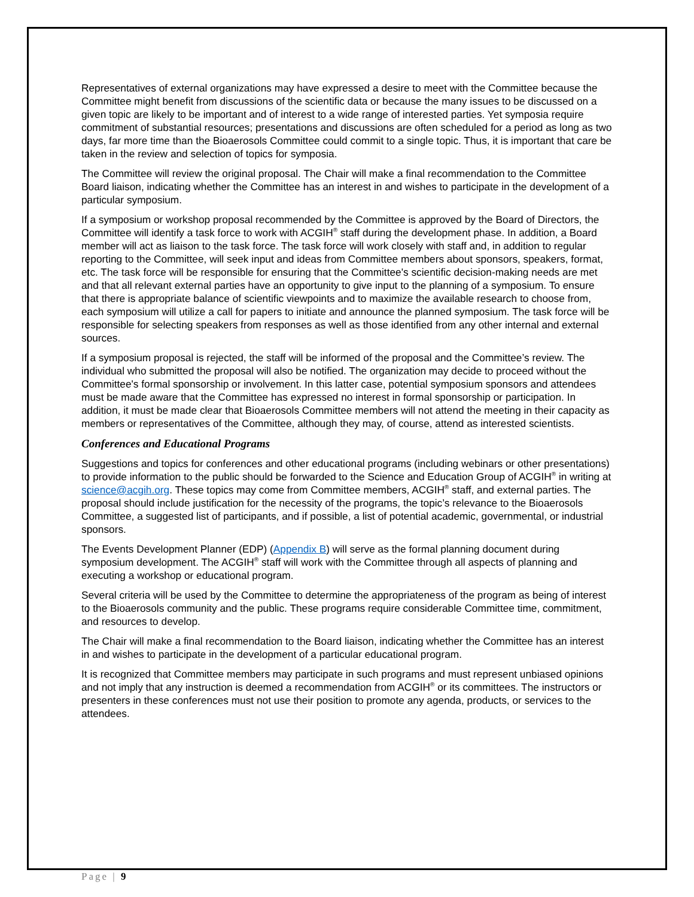Representatives of external organizations may have expressed a desire to meet with the Committee because the Committee might benefit from discussions of the scientific data or because the many issues to be discussed on a given topic are likely to be important and of interest to a wide range of interested parties. Yet symposia require commitment of substantial resources; presentations and discussions are often scheduled for a period as long as two days, far more time than the Bioaerosols Committee could commit to a single topic. Thus, it is important that care be taken in the review and selection of topics for symposia.
The Committee will review the original proposal. The Chair will make a final recommendation to the Committee Board liaison, indicating whether the Committee has an interest in and wishes to participate in the development of a particular symposium.
If a symposium or workshop proposal recommended by the Committee is approved by the Board of Directors, the Committee will identify a task force to work with ACGIH<sup>®</sup> staff during the development phase. In addition, a Board member will act as liaison to the task force. The task force will work closely with staff and, in addition to regular reporting to the Committee, will seek input and ideas from Committee members about sponsors, speakers, format, etc. The task force will be responsible for ensuring that the Committee's scientific decision-making needs are met and that all relevant external parties have an opportunity to give input to the planning of a symposium. To ensure that there is appropriate balance of scientific viewpoints and to maximize the available research to choose from, each symposium will utilize a call for papers to initiate and announce the planned symposium. The task force will be responsible for selecting speakers from responses as well as those identified from any other internal and external sources.
If a symposium proposal is rejected, the staff will be informed of the proposal and the Committee’s review. The individual who submitted the proposal will also be notified. The organization may decide to proceed without the Committee's formal sponsorship or involvement. In this latter case, potential symposium sponsors and attendees must be made aware that the Committee has expressed no interest in formal sponsorship or participation. In addition, it must be made clear that Bioaerosols Committee members will not attend the meeting in their capacity as members or representatives of the Committee, although they may, of course, attend as interested scientists.
Conferences and Educational Programs
Suggestions and topics for conferences and other educational programs (including webinars or other presentations) to provide information to the public should be forwarded to the Science and Education Group of ACGIH<sup>®</sup> in writing at science@acgih.org. These topics may come from Committee members, ACGIH<sup>®</sup> staff, and external parties. The proposal should include justification for the necessity of the programs, the topic’s relevance to the Bioaerosols Committee, a suggested list of participants, and if possible, a list of potential academic, governmental, or industrial sponsors.
The Events Development Planner (EDP) (Appendix B) will serve as the formal planning document during symposium development. The ACGIH<sup>®</sup> staff will work with the Committee through all aspects of planning and executing a workshop or educational program.
Several criteria will be used by the Committee to determine the appropriateness of the program as being of interest to the Bioaerosols community and the public. These programs require considerable Committee time, commitment, and resources to develop.
The Chair will make a final recommendation to the Board liaison, indicating whether the Committee has an interest in and wishes to participate in the development of a particular educational program.
It is recognized that Committee members may participate in such programs and must represent unbiased opinions and not imply that any instruction is deemed a recommendation from ACGIH<sup>®</sup> or its committees. The instructors or presenters in these conferences must not use their position to promote any agenda, products, or services to the attendees.
Page | 9